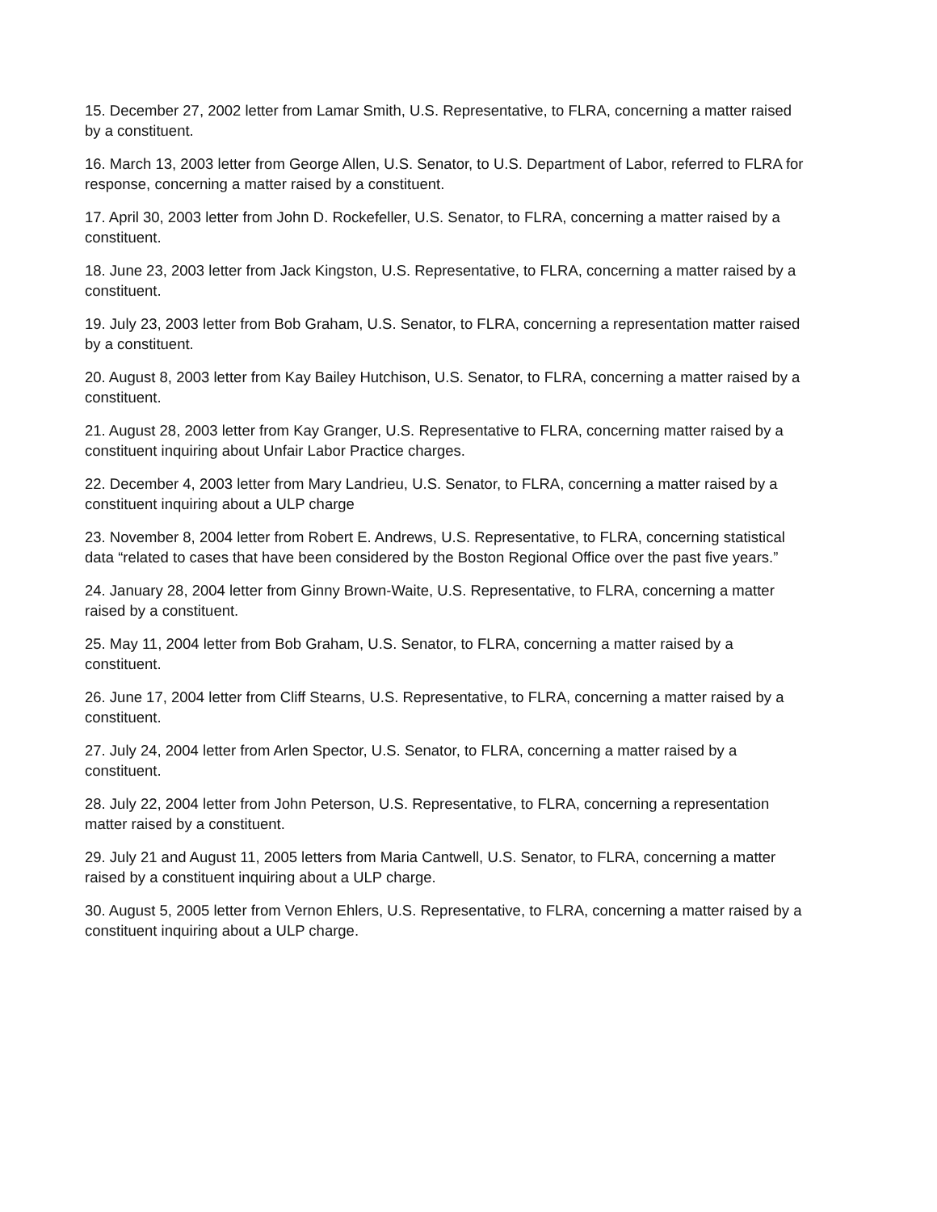15. December 27, 2002 letter from Lamar Smith, U.S. Representative, to FLRA, concerning a matter raised by a constituent.
16. March 13, 2003 letter from George Allen, U.S. Senator, to U.S. Department of Labor, referred to FLRA for response, concerning a matter raised by a constituent.
17. April 30, 2003 letter from John D. Rockefeller, U.S. Senator, to FLRA, concerning a matter raised by a constituent.
18. June 23, 2003 letter from Jack Kingston, U.S. Representative, to FLRA, concerning a matter raised by a constituent.
19. July 23, 2003 letter from Bob Graham, U.S. Senator, to FLRA, concerning a representation matter raised by a constituent.
20. August 8, 2003 letter from Kay Bailey Hutchison, U.S. Senator, to FLRA, concerning a matter raised by a constituent.
21. August 28, 2003 letter from Kay Granger, U.S. Representative to FLRA, concerning matter raised by a constituent inquiring about Unfair Labor Practice charges.
22. December 4, 2003 letter from Mary Landrieu, U.S. Senator, to FLRA, concerning a matter raised by a constituent inquiring about a ULP charge
23. November 8, 2004 letter from Robert E. Andrews, U.S. Representative, to FLRA, concerning statistical data “related to cases that have been considered by the Boston Regional Office over the past five years.”
24. January 28, 2004 letter from Ginny Brown-Waite, U.S. Representative, to FLRA, concerning a matter raised by a constituent.
25. May 11, 2004 letter from Bob Graham, U.S. Senator, to FLRA, concerning a matter raised by a constituent.
26. June 17, 2004 letter from Cliff Stearns, U.S. Representative, to FLRA, concerning a matter raised by a constituent.
27. July 24, 2004 letter from Arlen Spector, U.S. Senator, to FLRA, concerning a matter raised by a constituent.
28. July 22, 2004 letter from John Peterson, U.S. Representative, to FLRA, concerning a representation matter raised by a constituent.
29. July 21 and August 11, 2005 letters from Maria Cantwell, U.S. Senator, to FLRA, concerning a matter raised by a constituent inquiring about a ULP charge.
30. August 5, 2005 letter from Vernon Ehlers, U.S. Representative, to FLRA, concerning a matter raised by a constituent inquiring about a ULP charge.